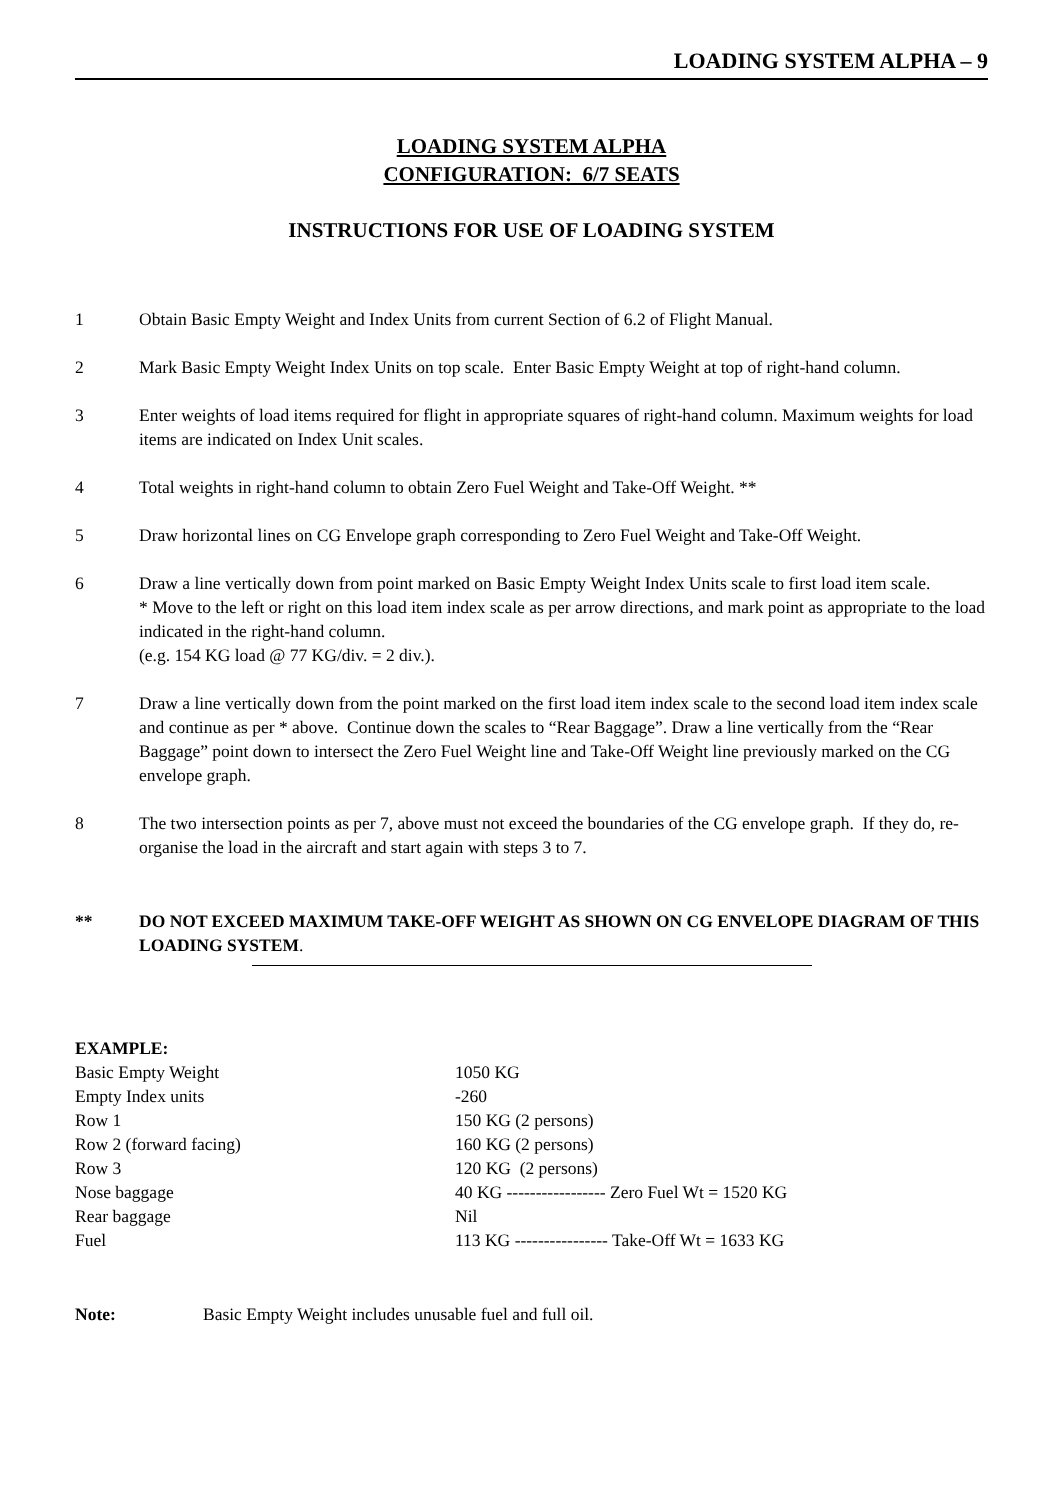LOADING SYSTEM ALPHA – 9
LOADING SYSTEM ALPHA
CONFIGURATION: 6/7 SEATS
INSTRUCTIONS FOR USE OF LOADING SYSTEM
1 Obtain Basic Empty Weight and Index Units from current Section of 6.2 of Flight Manual.
2 Mark Basic Empty Weight Index Units on top scale. Enter Basic Empty Weight at top of right-hand column.
3 Enter weights of load items required for flight in appropriate squares of right-hand column. Maximum weights for load items are indicated on Index Unit scales.
4 Total weights in right-hand column to obtain Zero Fuel Weight and Take-Off Weight. **
5 Draw horizontal lines on CG Envelope graph corresponding to Zero Fuel Weight and Take-Off Weight.
6 Draw a line vertically down from point marked on Basic Empty Weight Index Units scale to first load item scale.
* Move to the left or right on this load item index scale as per arrow directions, and mark point as appropriate to the load indicated in the right-hand column.
(e.g. 154 KG load @ 77 KG/div. = 2 div.).
7 Draw a line vertically down from the point marked on the first load item index scale to the second load item index scale and continue as per * above. Continue down the scales to “Rear Baggage”. Draw a line vertically from the “Rear Baggage” point down to intersect the Zero Fuel Weight line and Take-Off Weight line previously marked on the CG envelope graph.
8 The two intersection points as per 7, above must not exceed the boundaries of the CG envelope graph. If they do, re-organise the load in the aircraft and start again with steps 3 to 7.
** DO NOT EXCEED MAXIMUM TAKE-OFF WEIGHT AS SHOWN ON CG ENVELOPE DIAGRAM OF THIS LOADING SYSTEM.
EXAMPLE:
| Basic Empty Weight | 1050 KG |
| Empty Index units | -260 |
| Row 1 | 150 KG (2 persons) |
| Row 2 (forward facing) | 160 KG (2 persons) |
| Row 3 | 120 KG (2 persons) |
| Nose baggage | 40 KG ----------------- Zero Fuel Wt = 1520 KG |
| Rear baggage | Nil |
| Fuel | 113 KG ---------------- Take-Off Wt = 1633 KG |
Note: Basic Empty Weight includes unusable fuel and full oil.